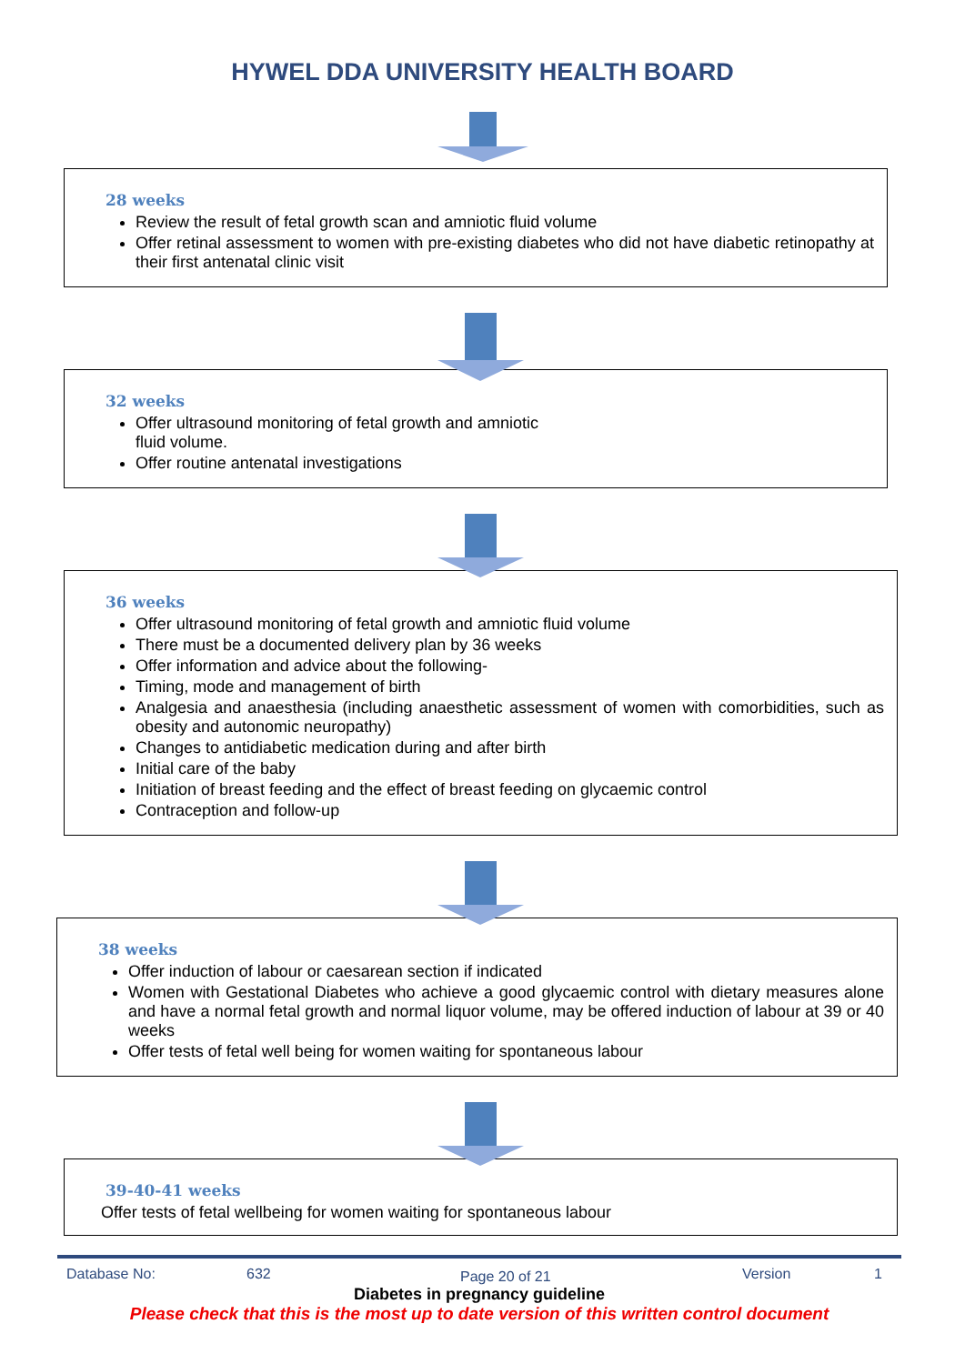HYWEL DDA UNIVERSITY HEALTH BOARD
28 weeks
Review the result of fetal growth scan and amniotic fluid volume
Offer retinal assessment to women with pre-existing diabetes who did not have diabetic retinopathy at their first antenatal clinic visit
32 weeks
Offer ultrasound monitoring of fetal growth and amniotic
fluid volume.
Offer routine antenatal investigations
36 weeks
Offer ultrasound monitoring of fetal growth and amniotic fluid volume
There must be a documented delivery plan by 36 weeks
Offer information and advice about the following-
Timing, mode and management of birth
Analgesia and anaesthesia (including anaesthetic assessment of women with comorbidities, such as obesity and autonomic neuropathy)
Changes to antidiabetic medication during and after birth
Initial care of the baby
Initiation of breast feeding and the effect of breast feeding on glycaemic control
Contraception and follow-up
38 weeks
Offer induction of labour or caesarean section if indicated
Women with Gestational Diabetes who achieve a good glycaemic control with dietary measures alone and have a normal fetal growth and normal liquor volume, may be offered induction of labour at 39 or 40 weeks
Offer tests of fetal well being for women waiting for spontaneous labour
39-40-41 weeks
Offer tests of fetal wellbeing for women waiting for spontaneous labour
Database No: 632 Page 20 of 21 Version 1
Diabetes in pregnancy guideline
Please check that this is the most up to date version of this written control document